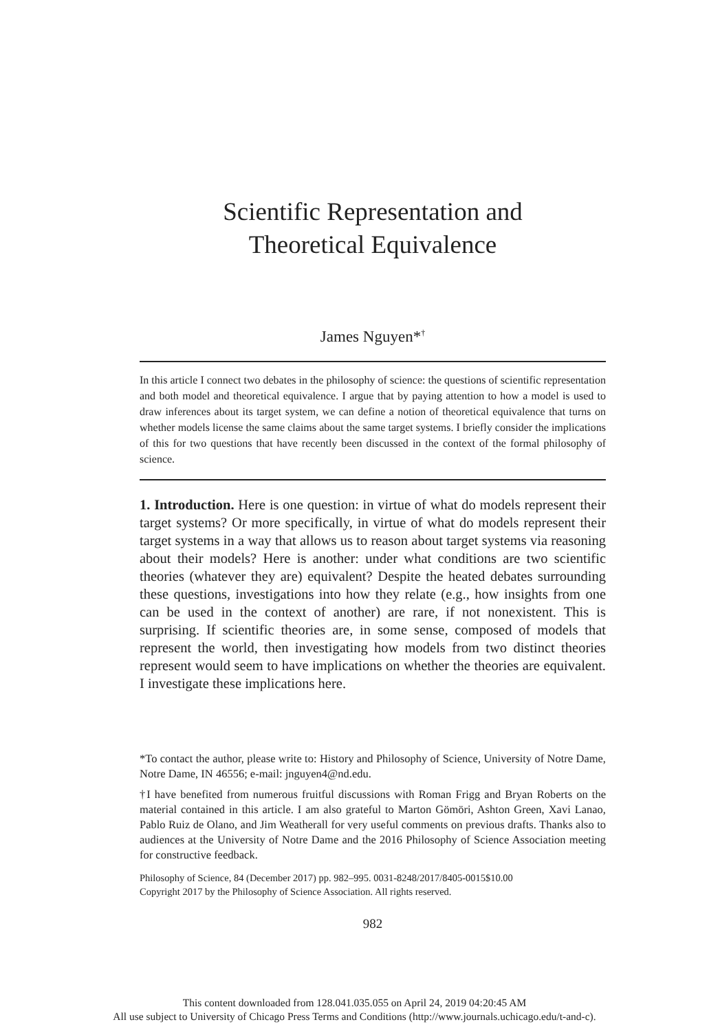Scientific Representation and
Theoretical Equivalence
James Nguyen*<sup>†</sup>
In this article I connect two debates in the philosophy of science: the questions of scientific representation and both model and theoretical equivalence. I argue that by paying attention to how a model is used to draw inferences about its target system, we can define a notion of theoretical equivalence that turns on whether models license the same claims about the same target systems. I briefly consider the implications of this for two questions that have recently been discussed in the context of the formal philosophy of science.
1. Introduction. Here is one question: in virtue of what do models represent their target systems? Or more specifically, in virtue of what do models represent their target systems in a way that allows us to reason about target systems via reasoning about their models? Here is another: under what conditions are two scientific theories (whatever they are) equivalent? Despite the heated debates surrounding these questions, investigations into how they relate (e.g., how insights from one can be used in the context of another) are rare, if not nonexistent. This is surprising. If scientific theories are, in some sense, composed of models that represent the world, then investigating how models from two distinct theories represent would seem to have implications on whether the theories are equivalent. I investigate these implications here.
*To contact the author, please write to: History and Philosophy of Science, University of Notre Dame, Notre Dame, IN 46556; e-mail: jnguyen4@nd.edu.
†I have benefited from numerous fruitful discussions with Roman Frigg and Bryan Roberts on the material contained in this article. I am also grateful to Marton Gömöri, Ashton Green, Xavi Lanao, Pablo Ruiz de Olano, and Jim Weatherall for very useful comments on previous drafts. Thanks also to audiences at the University of Notre Dame and the 2016 Philosophy of Science Association meeting for constructive feedback.
Philosophy of Science, 84 (December 2017) pp. 982–995. 0031-8248/2017/8405-0015$10.00
Copyright 2017 by the Philosophy of Science Association. All rights reserved.
982
This content downloaded from 128.041.035.055 on April 24, 2019 04:20:45 AM
All use subject to University of Chicago Press Terms and Conditions (http://www.journals.uchicago.edu/t-and-c).